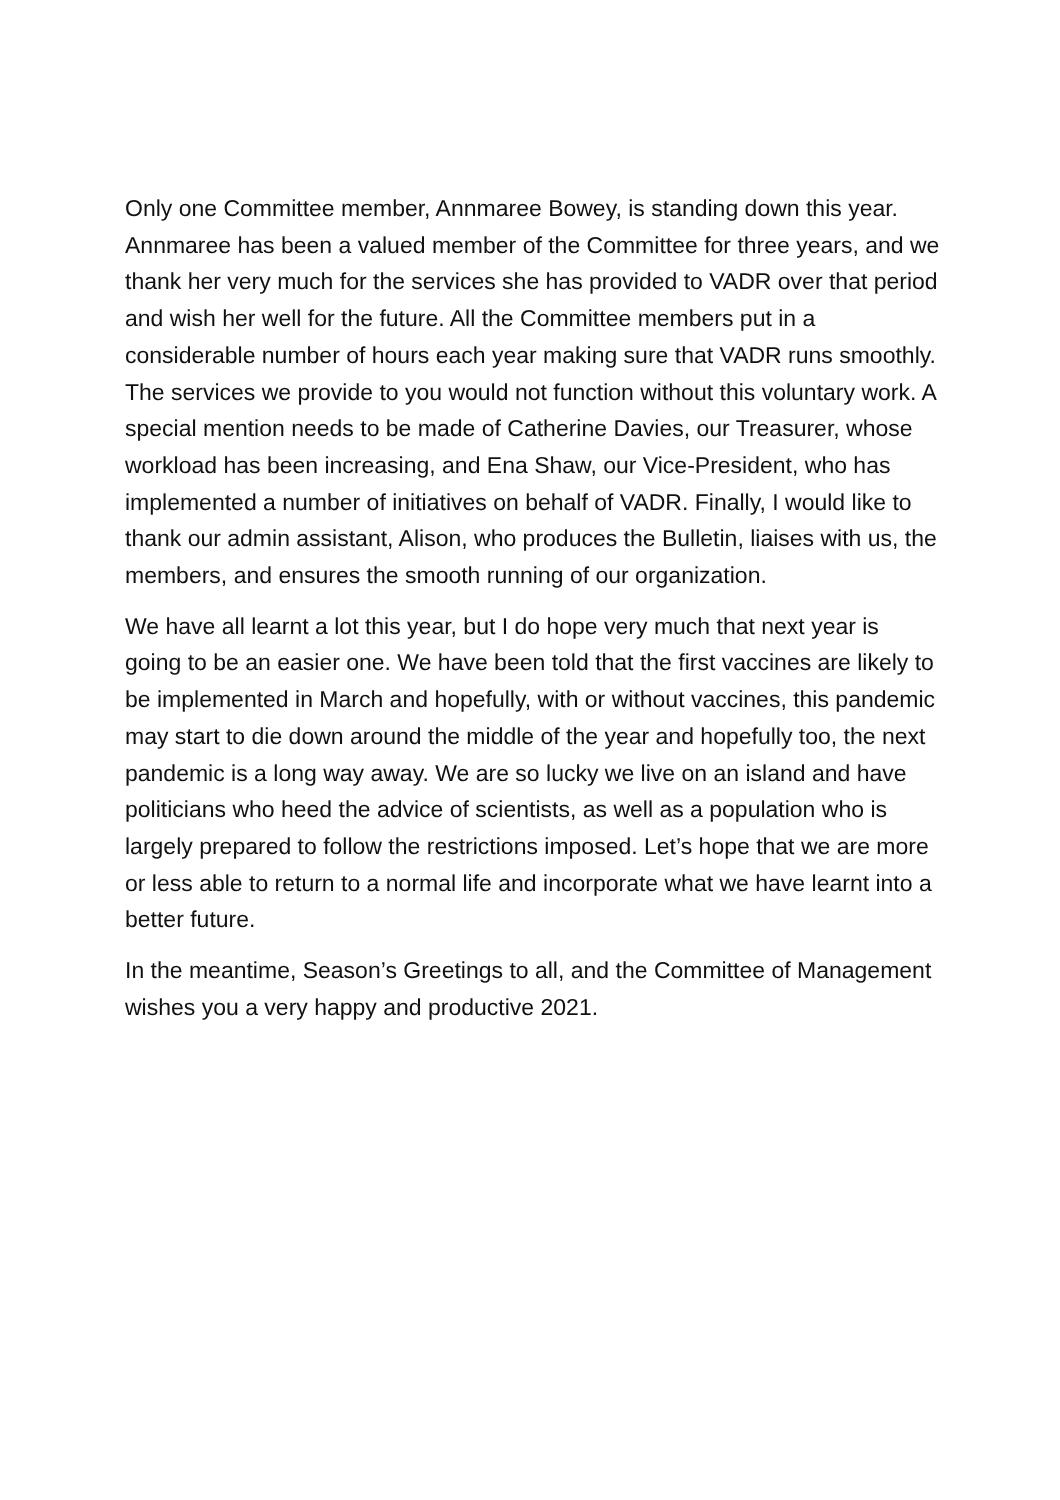Only one Committee member, Annmaree Bowey, is standing down this year. Annmaree has been a valued member of the Committee for three years, and we thank her very much for the services she has provided to VADR over that period and wish her well for the future. All the Committee members put in a considerable number of hours each year making sure that VADR runs smoothly. The services we provide to you would not function without this voluntary work. A special mention needs to be made of Catherine Davies, our Treasurer, whose workload has been increasing, and Ena Shaw, our Vice-President, who has implemented a number of initiatives on behalf of VADR. Finally, I would like to thank our admin assistant, Alison, who produces the Bulletin, liaises with us, the members, and ensures the smooth running of our organization.
We have all learnt a lot this year, but I do hope very much that next year is going to be an easier one. We have been told that the first vaccines are likely to be implemented in March and hopefully, with or without vaccines, this pandemic may start to die down around the middle of the year and hopefully too, the next pandemic is a long way away. We are so lucky we live on an island and have politicians who heed the advice of scientists, as well as a population who is largely prepared to follow the restrictions imposed. Let’s hope that we are more or less able to return to a normal life and incorporate what we have learnt into a better future.
In the meantime, Season’s Greetings to all, and the Committee of Management wishes you a very happy and productive 2021.